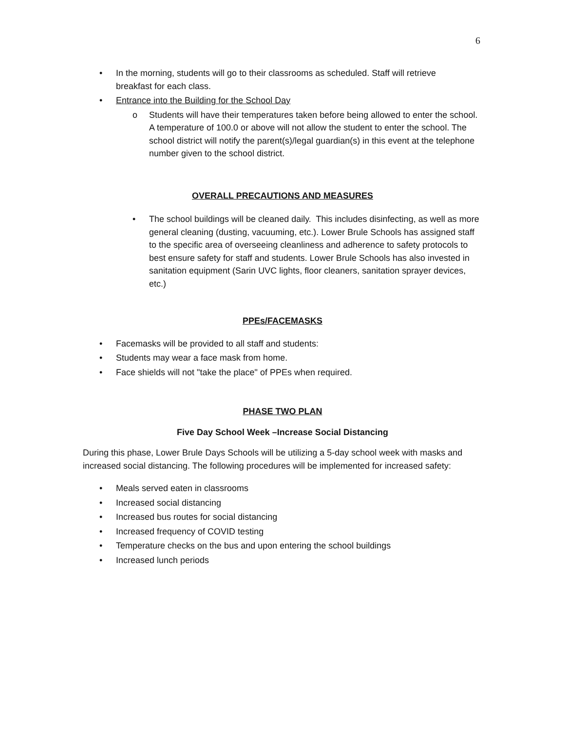6
• In the morning, students will go to their classrooms as scheduled. Staff will retrieve breakfast for each class.
• Entrance into the Building for the School Day
o Students will have their temperatures taken before being allowed to enter the school. A temperature of 100.0 or above will not allow the student to enter the school. The school district will notify the parent(s)/legal guardian(s) in this event at the telephone number given to the school district.
OVERALL PRECAUTIONS AND MEASURES
• The school buildings will be cleaned daily. This includes disinfecting, as well as more general cleaning (dusting, vacuuming, etc.). Lower Brule Schools has assigned staff to the specific area of overseeing cleanliness and adherence to safety protocols to best ensure safety for staff and students. Lower Brule Schools has also invested in sanitation equipment (Sarin UVC lights, floor cleaners, sanitation sprayer devices, etc.)
PPEs/FACEMASKS
• Facemasks will be provided to all staff and students:
• Students may wear a face mask from home.
• Face shields will not "take the place" of PPEs when required.
PHASE TWO PLAN
Five Day School Week –Increase Social Distancing
During this phase, Lower Brule Days Schools will be utilizing a 5-day school week with masks and increased social distancing. The following procedures will be implemented for increased safety:
• Meals served eaten in classrooms
• Increased social distancing
• Increased bus routes for social distancing
• Increased frequency of COVID testing
• Temperature checks on the bus and upon entering the school buildings
• Increased lunch periods